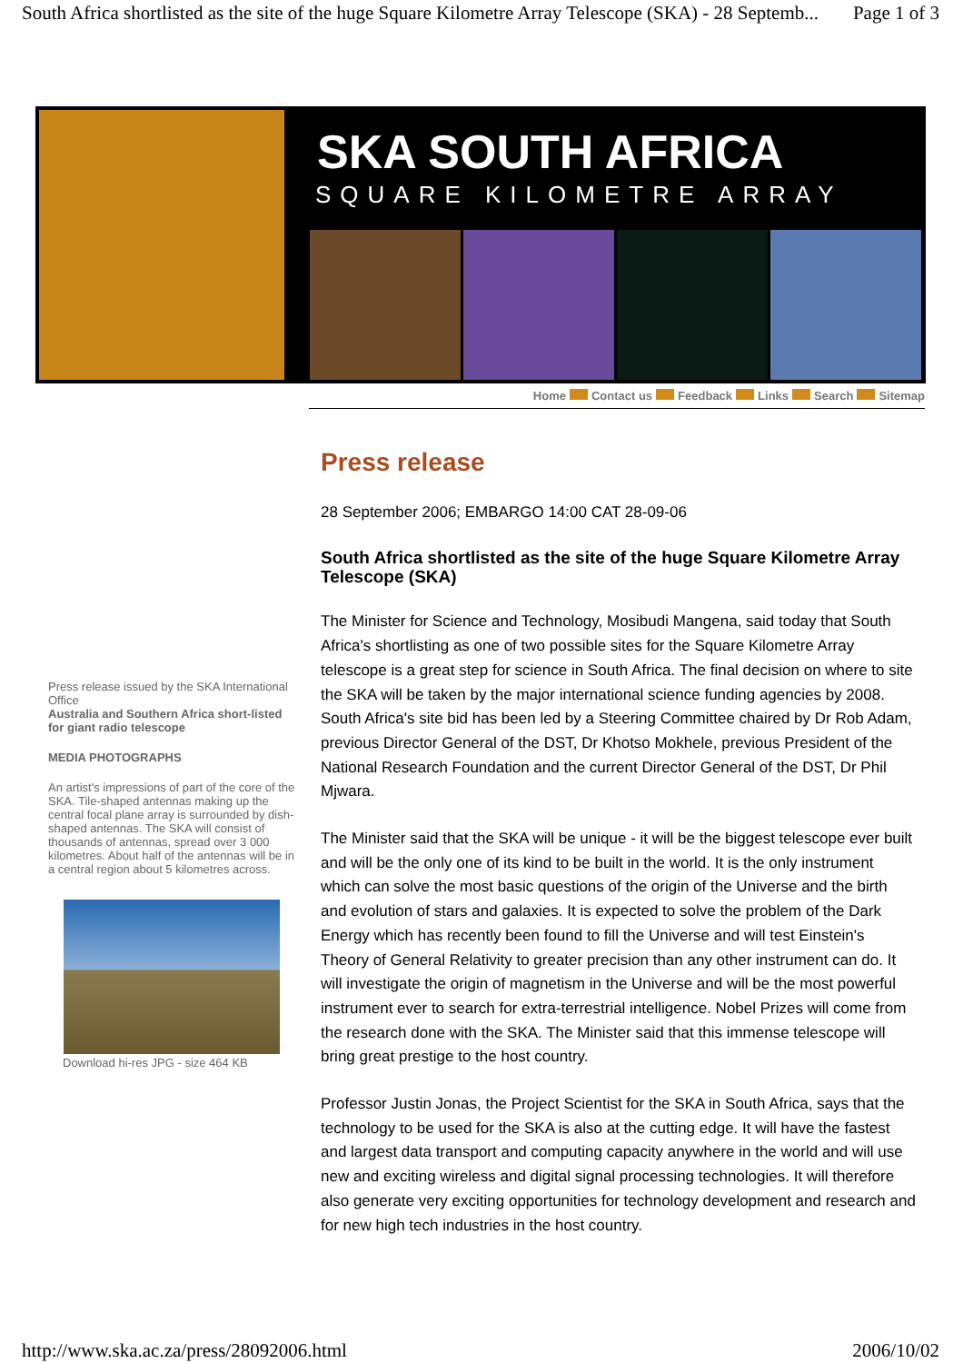South Africa shortlisted as the site of the huge Square Kilometre Array Telescope (SKA) - 28 Septemb... Page 1 of 3
SKA SOUTH AFRICA
SQUARE KILOMETRE ARRAY
Home Contact us Feedback Links Search Sitemap
Press release issued by the SKA International Office
Australia and Southern Africa short-listed for giant radio telescope
MEDIA PHOTOGRAPHS
An artist's impressions of part of the core of the SKA. Tile-shaped antennas making up the central focal plane array is surrounded by dish-shaped antennas. The SKA will consist of thousands of antennas, spread over 3 000 kilometres. About half of the antennas will be in a central region about 5 kilometres across.
Download hi-res JPG - size 464 KB
Press release
28 September 2006; EMBARGO 14:00 CAT 28-09-06
South Africa shortlisted as the site of the huge Square Kilometre Array Telescope (SKA)
The Minister for Science and Technology, Mosibudi Mangena, said today that South Africa's shortlisting as one of two possible sites for the Square Kilometre Array telescope is a great step for science in South Africa. The final decision on where to site the SKA will be taken by the major international science funding agencies by 2008. South Africa's site bid has been led by a Steering Committee chaired by Dr Rob Adam, previous Director General of the DST, Dr Khotso Mokhele, previous President of the National Research Foundation and the current Director General of the DST, Dr Phil Mjwara.
The Minister said that the SKA will be unique - it will be the biggest telescope ever built and will be the only one of its kind to be built in the world. It is the only instrument which can solve the most basic questions of the origin of the Universe and the birth and evolution of stars and galaxies. It is expected to solve the problem of the Dark Energy which has recently been found to fill the Universe and will test Einstein's Theory of General Relativity to greater precision than any other instrument can do. It will investigate the origin of magnetism in the Universe and will be the most powerful instrument ever to search for extra-terrestrial intelligence. Nobel Prizes will come from the research done with the SKA. The Minister said that this immense telescope will bring great prestige to the host country.
Professor Justin Jonas, the Project Scientist for the SKA in South Africa, says that the technology to be used for the SKA is also at the cutting edge. It will have the fastest and largest data transport and computing capacity anywhere in the world and will use new and exciting wireless and digital signal processing technologies. It will therefore also generate very exciting opportunities for technology development and research and for new high tech industries in the host country.
http://www.ska.ac.za/press/28092006.html 2006/10/02